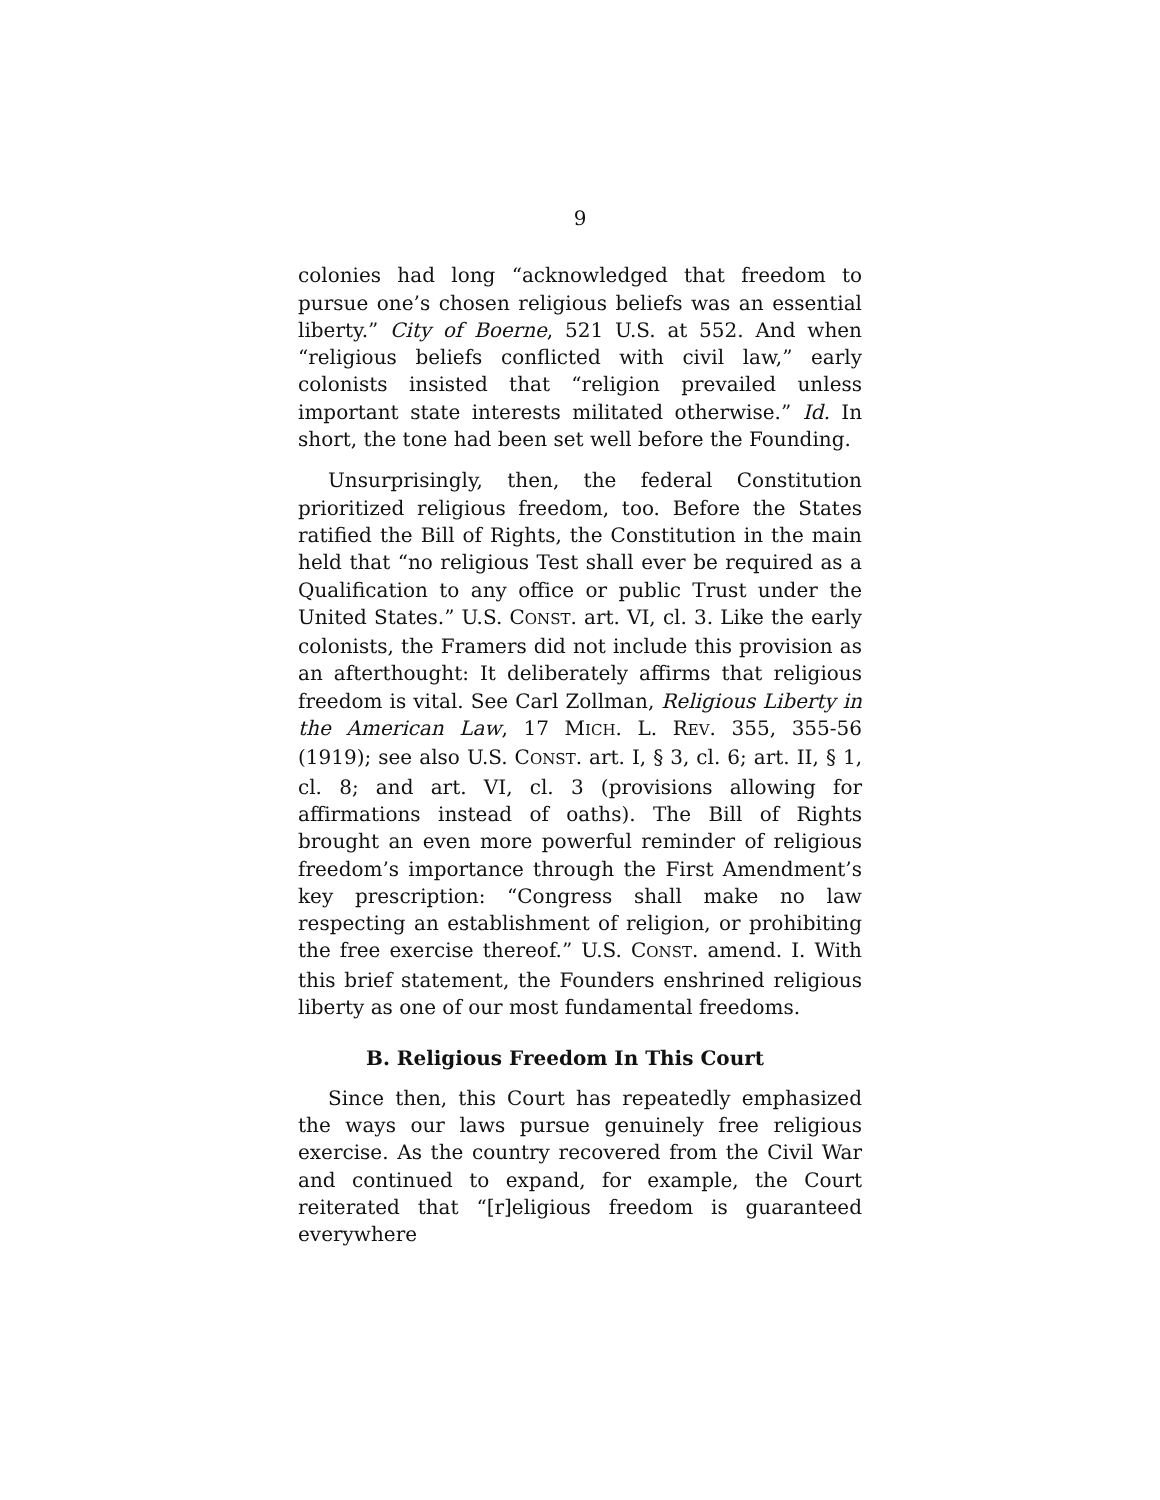9
colonies had long “acknowledged that freedom to pursue one’s chosen religious beliefs was an essential liberty.” City of Boerne, 521 U.S. at 552. And when “religious beliefs conflicted with civil law,” early colonists insisted that “religion prevailed unless important state interests militated otherwise.” Id. In short, the tone had been set well before the Founding.
Unsurprisingly, then, the federal Constitution prioritized religious freedom, too. Before the States ratified the Bill of Rights, the Constitution in the main held that “no religious Test shall ever be required as a Qualification to any office or public Trust under the United States.” U.S. CONST. art. VI, cl. 3. Like the early colonists, the Framers did not include this provision as an afterthought: It deliberately affirms that religious freedom is vital. See Carl Zollman, Religious Liberty in the American Law, 17 MICH. L. REV. 355, 355-56 (1919); see also U.S. CONST. art. I, § 3, cl. 6; art. II, § 1, cl. 8; and art. VI, cl. 3 (provisions allowing for affirmations instead of oaths). The Bill of Rights brought an even more powerful reminder of religious freedom’s importance through the First Amendment’s key prescription: “Congress shall make no law respecting an establishment of religion, or prohibiting the free exercise thereof.” U.S. CONST. amend. I. With this brief statement, the Founders enshrined religious liberty as one of our most fundamental freedoms.
B. Religious Freedom In This Court
Since then, this Court has repeatedly emphasized the ways our laws pursue genuinely free religious exercise. As the country recovered from the Civil War and continued to expand, for example, the Court reiterated that “[r]eligious freedom is guaranteed everywhere